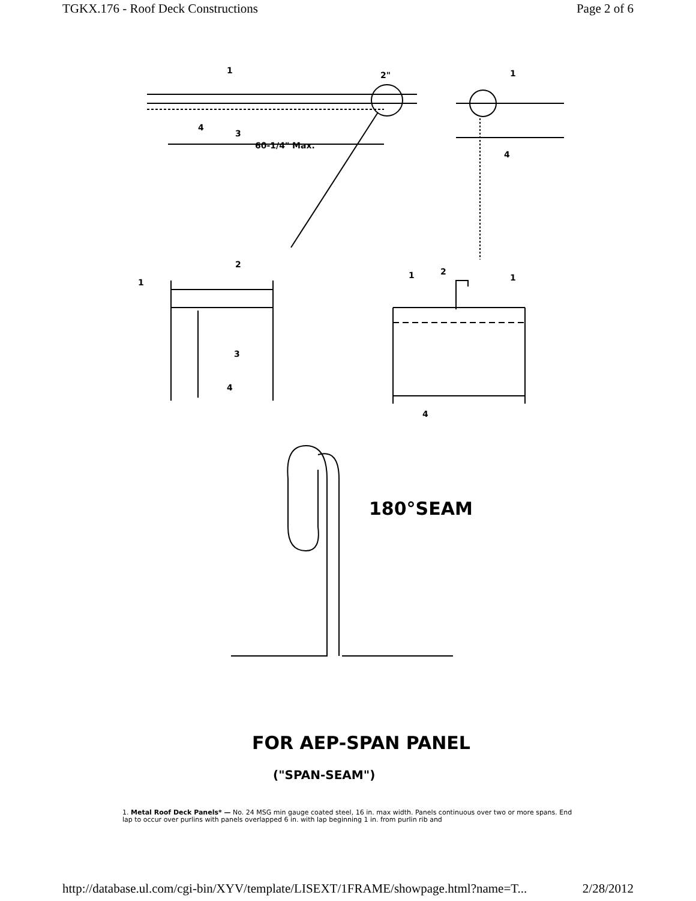TGKX.176 - Roof Deck Constructions Page 2 of 6
1
1
2"
4
3
60-1/4" Max.
4
1
2
3
4
1
2
1
4
180°SEAM
FOR AEP-SPAN PANEL
("SPAN-SEAM")
1. Metal Roof Deck Panels* — No. 24 MSG min gauge coated steel, 16 in. max width. Panels continuous over two or more spans. End lap to occur over purlins with panels overlapped 6 in. with lap beginning 1 in. from purlin rib and
http://database.ul.com/cgi-bin/XYV/template/LISEXT/1FRAME/showpage.html?name=T... 2/28/2012